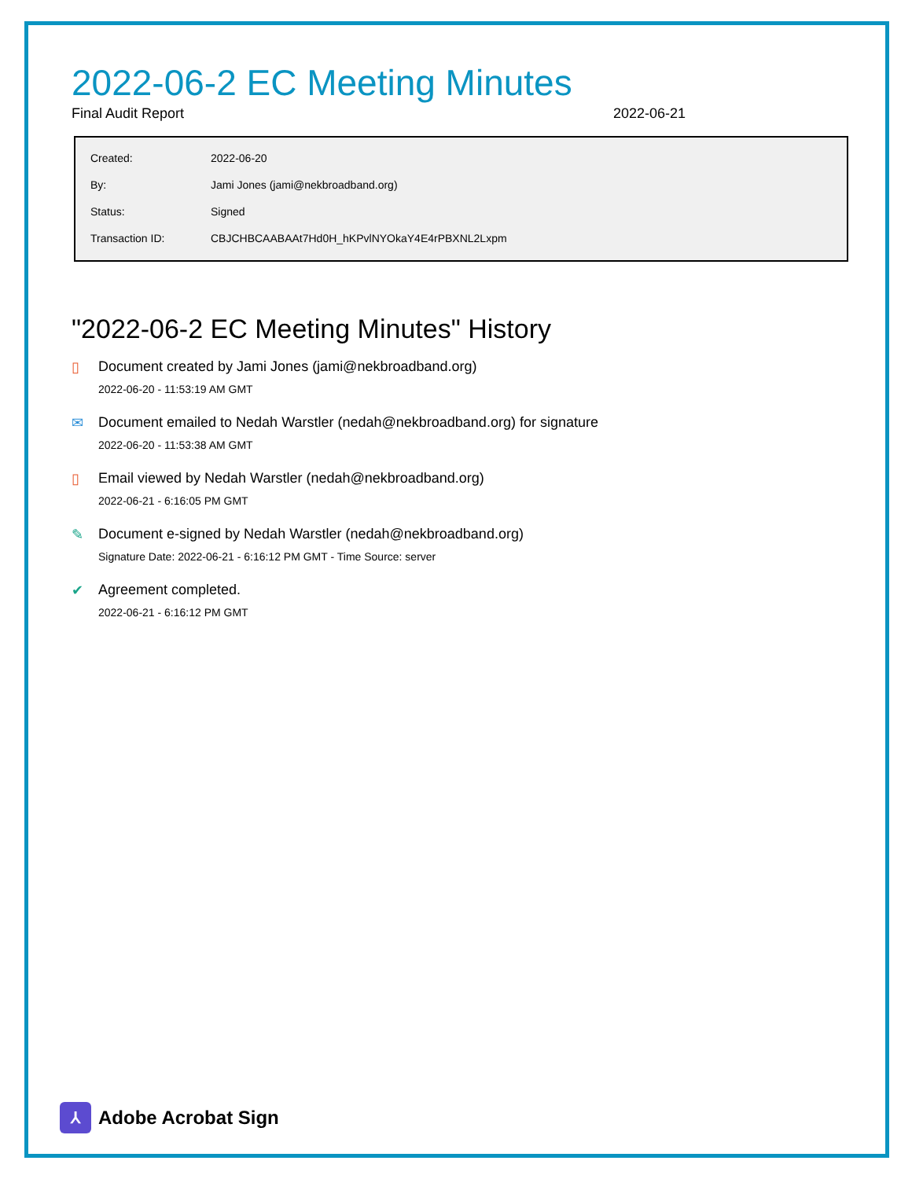2022-06-2 EC Meeting Minutes
Final Audit Report 2022-06-21
| Created: | 2022-06-20 |
| By: | Jami Jones (jami@nekbroadband.org) |
| Status: | Signed |
| Transaction ID: | CBJCHBCAABAAt7Hd0H_hKPvlNYOkaY4E4rPBXNL2Lxpm |
"2022-06-2 EC Meeting Minutes" History
▯ Document created by Jami Jones (jami@nekbroadband.org)
2022-06-20 - 11:53:19 AM GMT
✉ Document emailed to Nedah Warstler (nedah@nekbroadband.org) for signature
2022-06-20 - 11:53:38 AM GMT
▯ Email viewed by Nedah Warstler (nedah@nekbroadband.org)
2022-06-21 - 6:16:05 PM GMT
✎ Document e-signed by Nedah Warstler (nedah@nekbroadband.org)
Signature Date: 2022-06-21 - 6:16:12 PM GMT - Time Source: server
✔ Agreement completed.
2022-06-21 - 6:16:12 PM GMT
⅄
Adobe Acrobat Sign